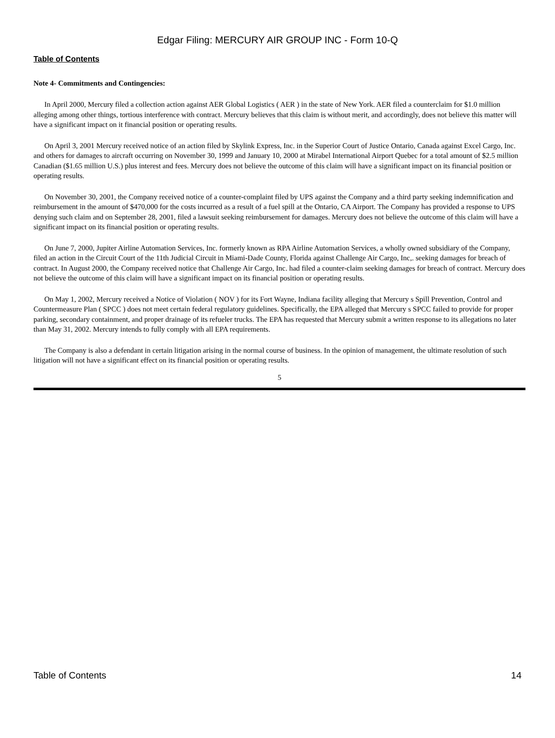Edgar Filing: MERCURY AIR GROUP INC - Form 10-Q
Table of Contents
Note 4- Commitments and Contingencies:
In April 2000, Mercury filed a collection action against AER Global Logistics ( AER ) in the state of New York. AER filed a counterclaim for $1.0 million alleging among other things, tortious interference with contract. Mercury believes that this claim is without merit, and accordingly, does not believe this matter will have a significant impact on it financial position or operating results.
On April 3, 2001 Mercury received notice of an action filed by Skylink Express, Inc. in the Superior Court of Justice Ontario, Canada against Excel Cargo, Inc. and others for damages to aircraft occurring on November 30, 1999 and January 10, 2000 at Mirabel International Airport Quebec for a total amount of $2.5 million Canadian ($1.65 million U.S.) plus interest and fees. Mercury does not believe the outcome of this claim will have a significant impact on its financial position or operating results.
On November 30, 2001, the Company received notice of a counter-complaint filed by UPS against the Company and a third party seeking indemnification and reimbursement in the amount of $470,000 for the costs incurred as a result of a fuel spill at the Ontario, CA Airport. The Company has provided a response to UPS denying such claim and on September 28, 2001, filed a lawsuit seeking reimbursement for damages. Mercury does not believe the outcome of this claim will have a significant impact on its financial position or operating results.
On June 7, 2000, Jupiter Airline Automation Services, Inc. formerly known as RPA Airline Automation Services, a wholly owned subsidiary of the Company, filed an action in the Circuit Court of the 11th Judicial Circuit in Miami-Dade County, Florida against Challenge Air Cargo, Inc,. seeking damages for breach of contract. In August 2000, the Company received notice that Challenge Air Cargo, Inc. had filed a counter-claim seeking damages for breach of contract. Mercury does not believe the outcome of this claim will have a significant impact on its financial position or operating results.
On May 1, 2002, Mercury received a Notice of Violation ( NOV ) for its Fort Wayne, Indiana facility alleging that Mercury s Spill Prevention, Control and Countermeasure Plan ( SPCC ) does not meet certain federal regulatory guidelines. Specifically, the EPA alleged that Mercury s SPCC failed to provide for proper parking, secondary containment, and proper drainage of its refueler trucks. The EPA has requested that Mercury submit a written response to its allegations no later than May 31, 2002. Mercury intends to fully comply with all EPA requirements.
The Company is also a defendant in certain litigation arising in the normal course of business. In the opinion of management, the ultimate resolution of such litigation will not have a significant effect on its financial position or operating results.
5
Table of Contents 14